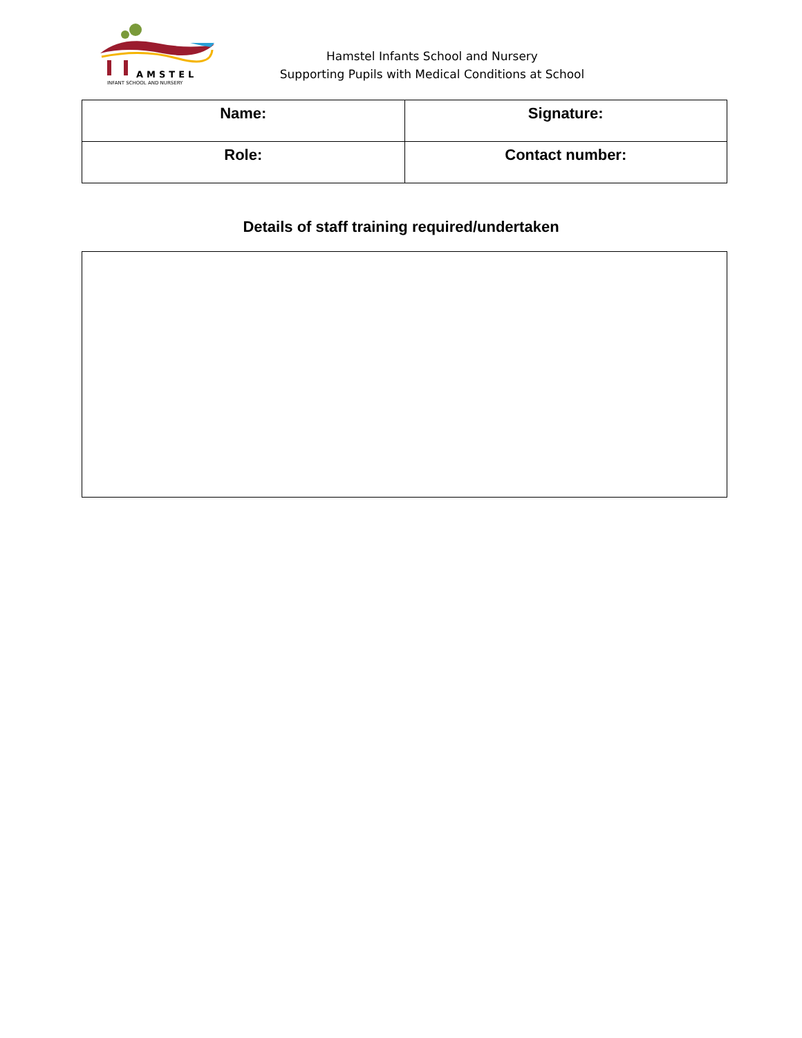AMSTEL
INFANT SCHOOL AND NURSERY
Hamstel Infants School and Nursery
Supporting Pupils with Medical Conditions at School
| Name: | Signature: |
| Role: | Contact number: |
Details of staff training required/undertaken